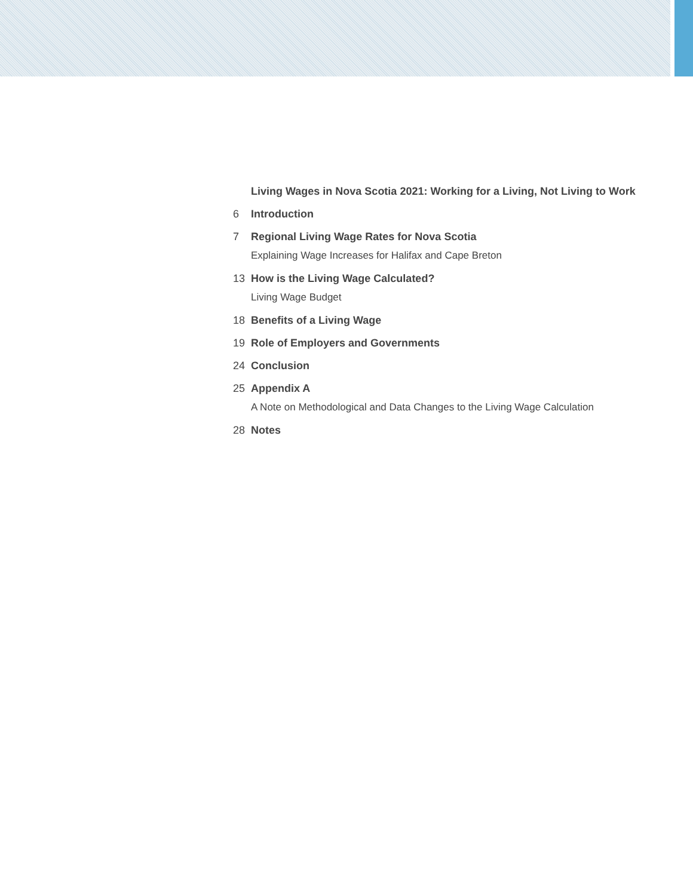Living Wages in Nova Scotia 2021: Working for a Living, Not Living to Work
6 Introduction
7 Regional Living Wage Rates for Nova Scotia
Explaining Wage Increases for Halifax and Cape Breton
13 How is the Living Wage Calculated?
Living Wage Budget
18 Benefits of a Living Wage
19 Role of Employers and Governments
24 Conclusion
25 Appendix A
A Note on Methodological and Data Changes to the Living Wage Calculation
28 Notes